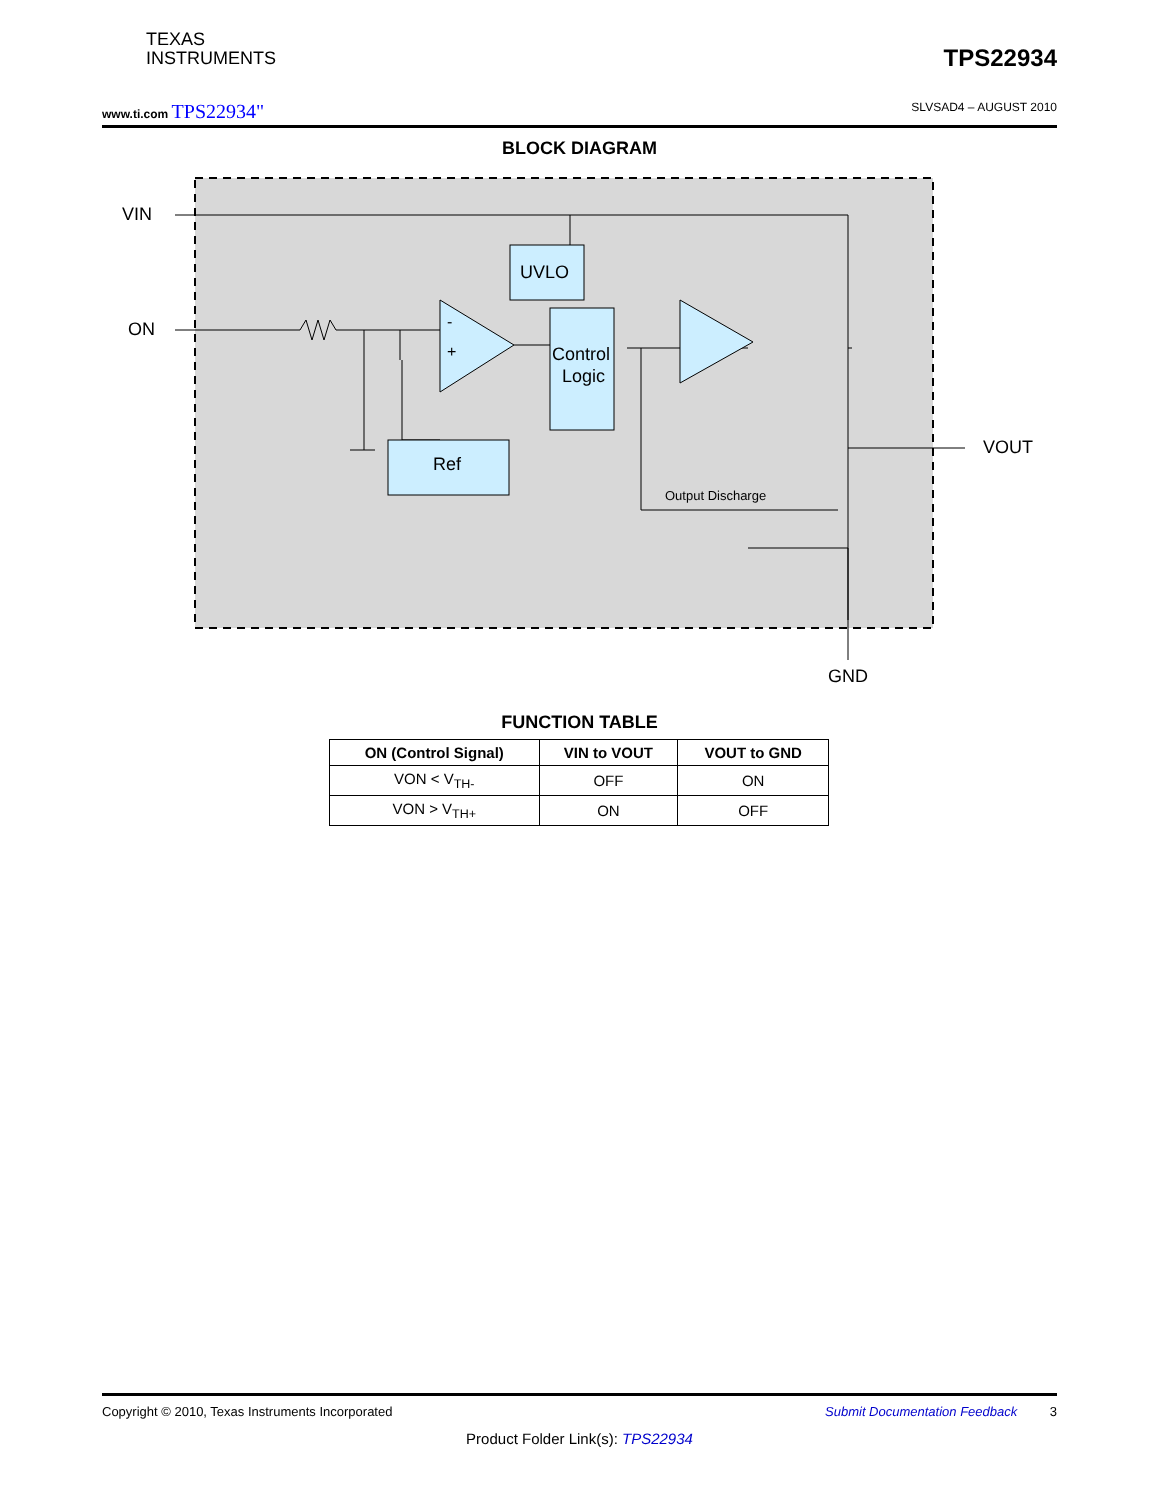TEXAS
INSTRUMENTS
TPS22934
www.ti.com TPS22934" SLVSAD4 – AUGUST 2010
BLOCK DIAGRAM
VIN
ON
UVLO
Control
Logic
Ref
VOUT
GND
Output Discharge
-
+
FUNCTION TABLE
| ON (Control Signal) | VIN to VOUT | VOUT to GND |
| --- | --- | --- |
| VON < V<sub>TH-</sub> | OFF | ON |
| VON > V<sub>TH+</sub> | ON | OFF |
Copyright © 2010, Texas Instruments Incorporated Submit Documentation Feedback 3
Product Folder Link(s): TPS22934